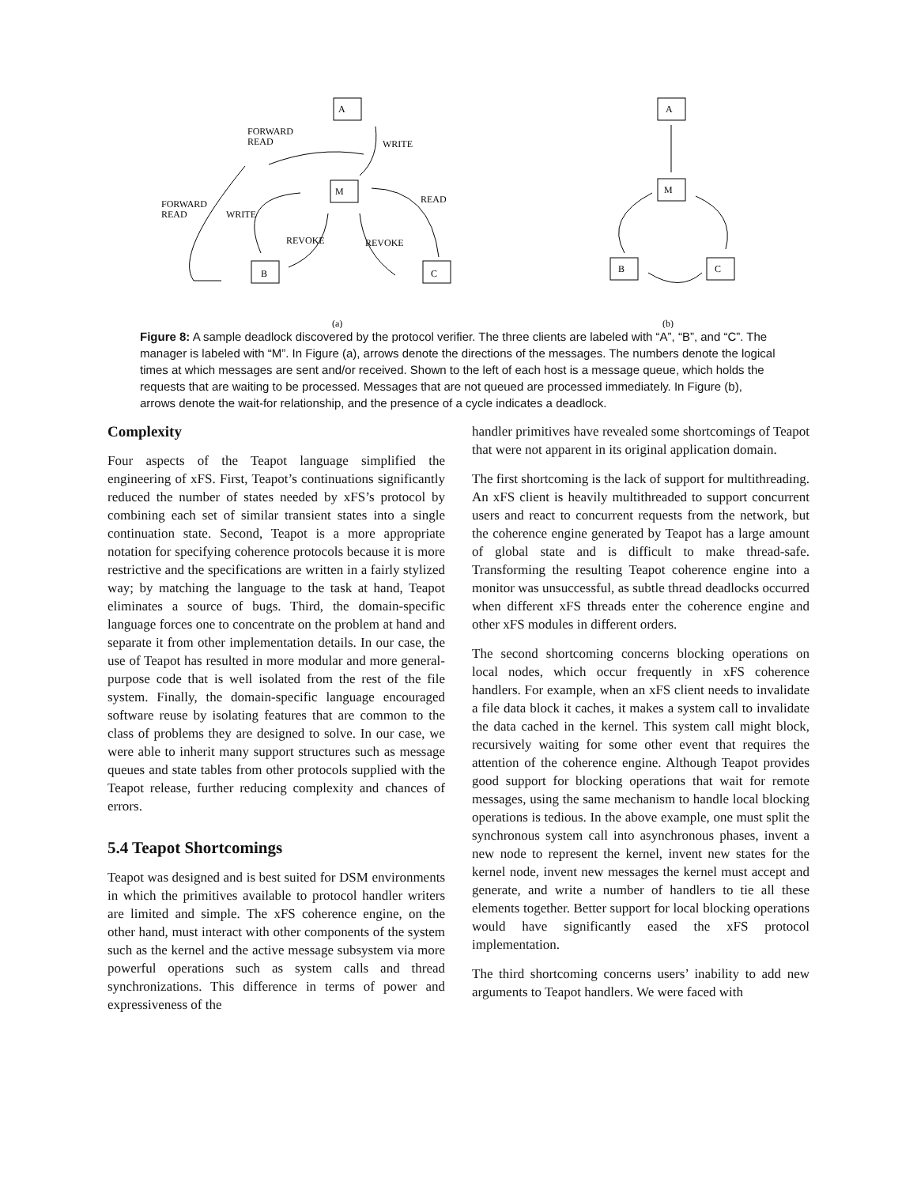A
M
B
C
A
M
B
C
FORWARD
READ
WRITE
FORWARD
READ
WRITE
READ
REVOKE
REVOKE
(a)
(b)
Figure 8: A sample deadlock discovered by the protocol verifier. The three clients are labeled with “A”, “B”, and “C”. The manager is labeled with “M”. In Figure (a), arrows denote the directions of the messages. The numbers denote the logical times at which messages are sent and/or received. Shown to the left of each host is a message queue, which holds the requests that are waiting to be processed. Messages that are not queued are processed immediately. In Figure (b), arrows denote the wait-for relationship, and the presence of a cycle indicates a deadlock.
Complexity
Four aspects of the Teapot language simplified the engineering of xFS. First, Teapot’s continuations significantly reduced the number of states needed by xFS’s protocol by combining each set of similar transient states into a single continuation state. Second, Teapot is a more appropriate notation for specifying coherence protocols because it is more restrictive and the specifications are written in a fairly stylized way; by matching the language to the task at hand, Teapot eliminates a source of bugs. Third, the domain-specific language forces one to concentrate on the problem at hand and separate it from other implementation details. In our case, the use of Teapot has resulted in more modular and more general-purpose code that is well isolated from the rest of the file system. Finally, the domain-specific language encouraged software reuse by isolating features that are common to the class of problems they are designed to solve. In our case, we were able to inherit many support structures such as message queues and state tables from other protocols supplied with the Teapot release, further reducing complexity and chances of errors.
5.4 Teapot Shortcomings
Teapot was designed and is best suited for DSM environments in which the primitives available to protocol handler writers are limited and simple. The xFS coherence engine, on the other hand, must interact with other components of the system such as the kernel and the active message subsystem via more powerful operations such as system calls and thread synchronizations. This difference in terms of power and expressiveness of the
handler primitives have revealed some shortcomings of Teapot that were not apparent in its original application domain.
The first shortcoming is the lack of support for multithreading. An xFS client is heavily multithreaded to support concurrent users and react to concurrent requests from the network, but the coherence engine generated by Teapot has a large amount of global state and is difficult to make thread-safe. Transforming the resulting Teapot coherence engine into a monitor was unsuccessful, as subtle thread deadlocks occurred when different xFS threads enter the coherence engine and other xFS modules in different orders.
The second shortcoming concerns blocking operations on local nodes, which occur frequently in xFS coherence handlers. For example, when an xFS client needs to invalidate a file data block it caches, it makes a system call to invalidate the data cached in the kernel. This system call might block, recursively waiting for some other event that requires the attention of the coherence engine. Although Teapot provides good support for blocking operations that wait for remote messages, using the same mechanism to handle local blocking operations is tedious. In the above example, one must split the synchronous system call into asynchronous phases, invent a new node to represent the kernel, invent new states for the kernel node, invent new messages the kernel must accept and generate, and write a number of handlers to tie all these elements together. Better support for local blocking operations would have significantly eased the xFS protocol implementation.
The third shortcoming concerns users’ inability to add new arguments to Teapot handlers. We were faced with